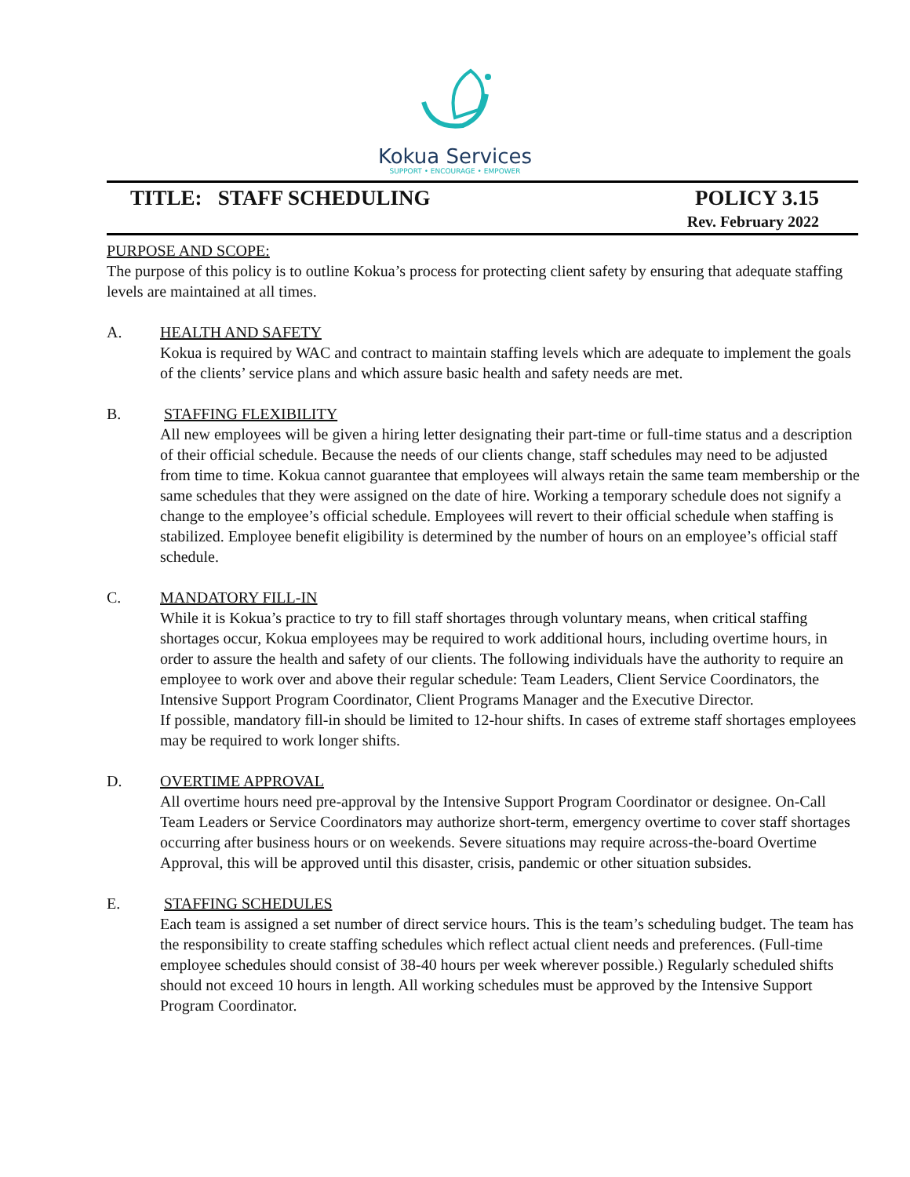Kokua Services
SUPPORT • ENCOURAGE • EMPOWER
TITLE: STAFF SCHEDULING POLICY 3.15
Rev. February 2022
PURPOSE AND SCOPE:
The purpose of this policy is to outline Kokua’s process for protecting client safety by ensuring that adequate staffing levels are maintained at all times.
A. HEALTH AND SAFETY
Kokua is required by WAC and contract to maintain staffing levels which are adequate to implement the goals of the clients’ service plans and which assure basic health and safety needs are met.
B. STAFFING FLEXIBILITY
All new employees will be given a hiring letter designating their part-time or full-time status and a description of their official schedule. Because the needs of our clients change, staff schedules may need to be adjusted from time to time. Kokua cannot guarantee that employees will always retain the same team membership or the same schedules that they were assigned on the date of hire. Working a temporary schedule does not signify a change to the employee’s official schedule. Employees will revert to their official schedule when staffing is stabilized. Employee benefit eligibility is determined by the number of hours on an employee’s official staff schedule.
C. MANDATORY FILL-IN
While it is Kokua’s practice to try to fill staff shortages through voluntary means, when critical staffing shortages occur, Kokua employees may be required to work additional hours, including overtime hours, in order to assure the health and safety of our clients. The following individuals have the authority to require an employee to work over and above their regular schedule: Team Leaders, Client Service Coordinators, the Intensive Support Program Coordinator, Client Programs Manager and the Executive Director.
If possible, mandatory fill-in should be limited to 12-hour shifts. In cases of extreme staff shortages employees may be required to work longer shifts.
D. OVERTIME APPROVAL
All overtime hours need pre-approval by the Intensive Support Program Coordinator or designee. On-Call Team Leaders or Service Coordinators may authorize short-term, emergency overtime to cover staff shortages occurring after business hours or on weekends. Severe situations may require across-the-board Overtime Approval, this will be approved until this disaster, crisis, pandemic or other situation subsides.
E. STAFFING SCHEDULES
Each team is assigned a set number of direct service hours. This is the team’s scheduling budget. The team has the responsibility to create staffing schedules which reflect actual client needs and preferences. (Full-time employee schedules should consist of 38-40 hours per week wherever possible.) Regularly scheduled shifts should not exceed 10 hours in length. All working schedules must be approved by the Intensive Support Program Coordinator.